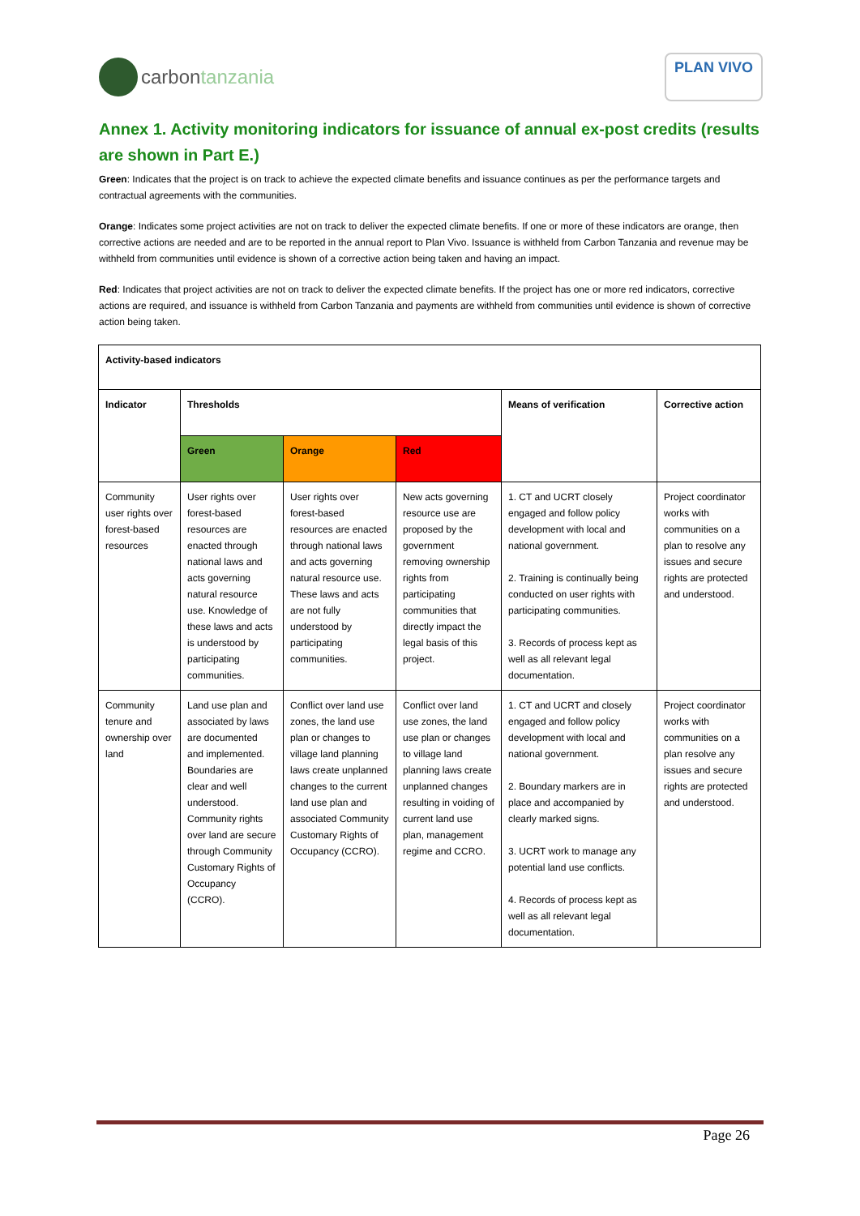carbon tanzania
PLAN VIVO
Annex 1. Activity monitoring indicators for issuance of annual ex-post credits (results are shown in Part E.)
Green: Indicates that the project is on track to achieve the expected climate benefits and issuance continues as per the performance targets and contractual agreements with the communities.
Orange: Indicates some project activities are not on track to deliver the expected climate benefits. If one or more of these indicators are orange, then corrective actions are needed and are to be reported in the annual report to Plan Vivo. Issuance is withheld from Carbon Tanzania and revenue may be withheld from communities until evidence is shown of a corrective action being taken and having an impact.
Red: Indicates that project activities are not on track to deliver the expected climate benefits. If the project has one or more red indicators, corrective actions are required, and issuance is withheld from Carbon Tanzania and payments are withheld from communities until evidence is shown of corrective action being taken.
| Activity-based indicators | | | | | |
| --- | --- | --- | --- | --- | --- |
| Indicator | Thresholds | | | Means of verification | Corrective action |
| | Green | Orange | Red | | |
| Community user rights over forest-based resources | User rights over forest-based resources are enacted through national laws and acts governing natural resource use. Knowledge of these laws and acts is understood by participating communities. | User rights over forest-based resources are enacted through national laws and acts governing natural resource use. These laws and acts are not fully understood by participating communities. | New acts governing resource use are proposed by the government removing ownership rights from participating communities that directly impact the legal basis of this project. | 1. CT and UCRT closely engaged and follow policy development with local and national government. 2. Training is continually being conducted on user rights with participating communities. 3. Records of process kept as well as all relevant legal documentation. | Project coordinator works with communities on a plan to resolve any issues and secure rights are protected and understood. |
| Community tenure and ownership over land | Land use plan and associated by laws are documented and implemented. Boundaries are clear and well understood. Community rights over land are secure through Community Customary Rights of Occupancy (CCRO). | Conflict over land use zones, the land use plan or changes to village land planning laws create unplanned changes to the current land use plan and associated Community Customary Rights of Occupancy (CCRO). | Conflict over land use zones, the land use plan or changes to village land planning laws create unplanned changes resulting in voiding of current land use plan, management regime and CCRO. | 1. CT and UCRT and closely engaged and follow policy development with local and national government. 2. Boundary markers are in place and accompanied by clearly marked signs. 3. UCRT work to manage any potential land use conflicts. 4. Records of process kept as well as all relevant legal documentation. | Project coordinator works with communities on a plan resolve any issues and secure rights are protected and understood. |
Page 26